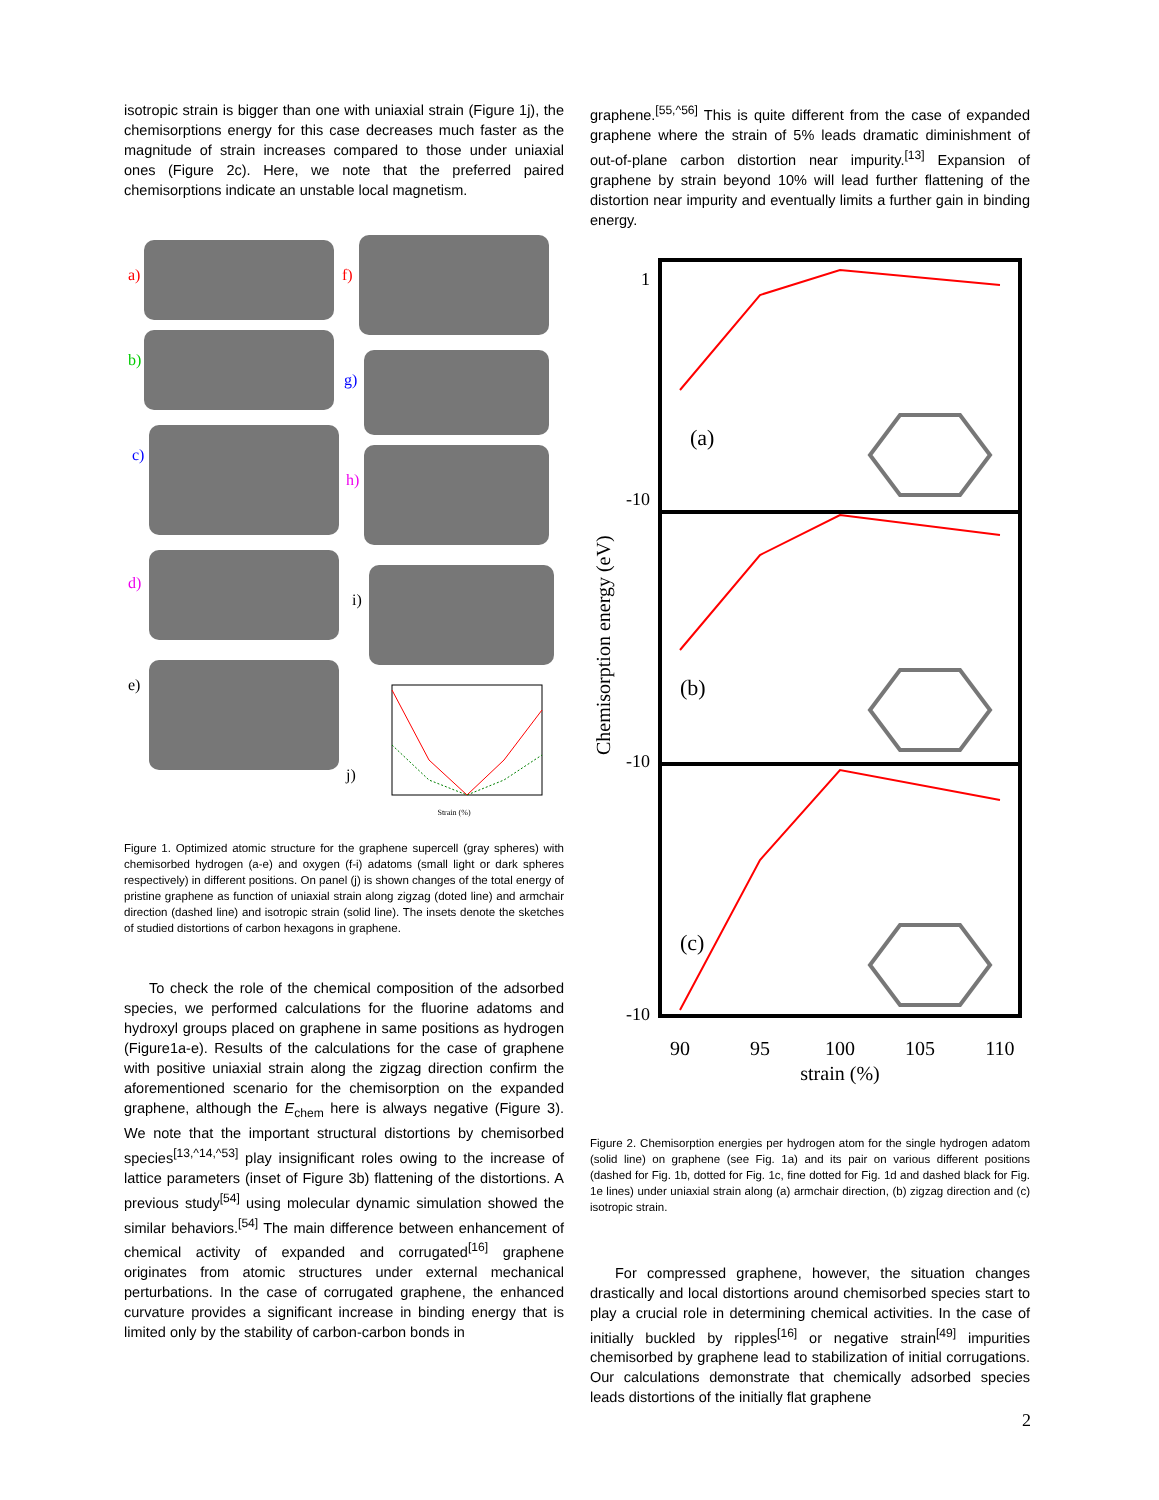isotropic strain is bigger than one with uniaxial strain (Figure 1j), the chemisorptions energy for this case decreases much faster as the magnitude of strain increases compared to those under uniaxial ones (Figure 2c). Here, we note that the preferred paired chemisorptions indicate an unstable local magnetism.
a)
b)
c)
d)
e)
f)
g)
h)
i)
j)
Strain (%)
Figure 1. Optimized atomic structure for the graphene supercell (gray spheres) with chemisorbed hydrogen (a-e) and oxygen (f-i) adatoms (small light or dark spheres respectively) in different positions. On panel (j) is shown changes of the total energy of pristine graphene as function of uniaxial strain along zigzag (doted line) and armchair direction (dashed line) and isotropic strain (solid line). The insets denote the sketches of studied distortions of carbon hexagons in graphene.
To check the role of the chemical composition of the adsorbed species, we performed calculations for the fluorine adatoms and hydroxyl groups placed on graphene in same positions as hydrogen (Figure1a-e). Results of the calculations for the case of graphene with positive uniaxial strain along the zigzag direction confirm the aforementioned scenario for the chemisorption on the expanded graphene, although the E<sub>chem</sub> here is always negative (Figure 3). We note that the important structural distortions by chemisorbed species<sup>[13,^14,^53]</sup> play insignificant roles owing to the increase of lattice parameters (inset of Figure 3b) flattening of the distortions. A previous study<sup>[54]</sup> using molecular dynamic simulation showed the similar behaviors.<sup>[54]</sup> The main difference between enhancement of chemical activity of expanded and corrugated<sup>[16]</sup> graphene originates from atomic structures under external mechanical perturbations. In the case of corrugated graphene, the enhanced curvature provides a significant increase in binding energy that is limited only by the stability of carbon-carbon bonds in
graphene.<sup>[55,^56]</sup> This is quite different from the case of expanded graphene where the strain of 5% leads dramatic diminishment of out-of-plane carbon distortion near impurity.<sup>[13]</sup> Expansion of graphene by strain beyond 10% will lead further flattening of the distortion near impurity and eventually limits a further gain in binding energy.
(a)
(b)
(c)
Chemisorption energy (eV)
1
-10
-10
-10
90
95
100
105
110
strain (%)
Figure 2. Chemisorption energies per hydrogen atom for the single hydrogen adatom (solid line) on graphene (see Fig. 1a) and its pair on various different positions (dashed for Fig. 1b, dotted for Fig. 1c, fine dotted for Fig. 1d and dashed black for Fig. 1e lines) under uniaxial strain along (a) armchair direction, (b) zigzag direction and (c) isotropic strain.
For compressed graphene, however, the situation changes drastically and local distortions around chemisorbed species start to play a crucial role in determining chemical activities. In the case of initially buckled by ripples<sup>[16]</sup> or negative strain<sup>[49]</sup> impurities chemisorbed by graphene lead to stabilization of initial corrugations. Our calculations demonstrate that chemically adsorbed species leads distortions of the initially flat graphene
2